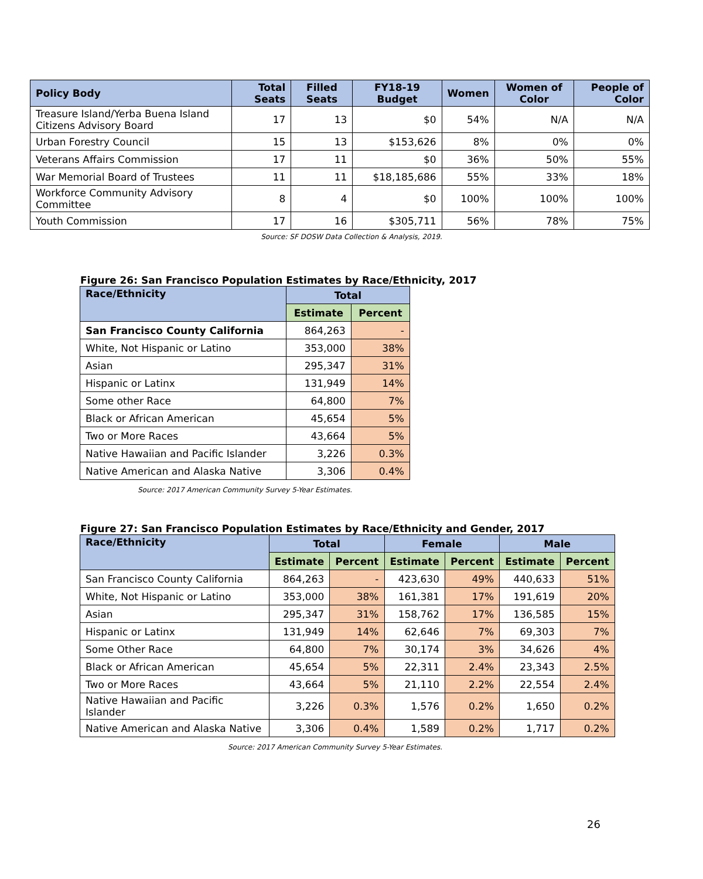| Policy Body | Total Seats | Filled Seats | FY18-19 Budget | Women | Women of Color | People of Color |
| --- | --- | --- | --- | --- | --- | --- |
| Treasure Island/Yerba Buena Island Citizens Advisory Board | 17 | 13 | $0 | 54% | N/A | N/A |
| Urban Forestry Council | 15 | 13 | $153,626 | 8% | 0% | 0% |
| Veterans Affairs Commission | 17 | 11 | $0 | 36% | 50% | 55% |
| War Memorial Board of Trustees | 11 | 11 | $18,185,686 | 55% | 33% | 18% |
| Workforce Community Advisory Committee | 8 | 4 | $0 | 100% | 100% | 100% |
| Youth Commission | 17 | 16 | $305,711 | 56% | 78% | 75% |
Source: SF DOSW Data Collection & Analysis, 2019.
Figure 26: San Francisco Population Estimates by Race/Ethnicity, 2017
| Race/Ethnicity | Total | |
| --- | --- | --- |
| | Estimate | Percent |
| San Francisco County California | 864,263 | - |
| White, Not Hispanic or Latino | 353,000 | 38% |
| Asian | 295,347 | 31% |
| Hispanic or Latinx | 131,949 | 14% |
| Some other Race | 64,800 | 7% |
| Black or African American | 45,654 | 5% |
| Two or More Races | 43,664 | 5% |
| Native Hawaiian and Pacific Islander | 3,226 | 0.3% |
| Native American and Alaska Native | 3,306 | 0.4% |
Source: 2017 American Community Survey 5-Year Estimates.
Figure 27: San Francisco Population Estimates by Race/Ethnicity and Gender, 2017
| Race/Ethnicity | Total | | Female | | Male | |
| --- | --- | --- | --- | --- | --- | --- |
| | Estimate | Percent | Estimate | Percent | Estimate | Percent |
| San Francisco County California | 864,263 | - | 423,630 | 49% | 440,633 | 51% |
| White, Not Hispanic or Latino | 353,000 | 38% | 161,381 | 17% | 191,619 | 20% |
| Asian | 295,347 | 31% | 158,762 | 17% | 136,585 | 15% |
| Hispanic or Latinx | 131,949 | 14% | 62,646 | 7% | 69,303 | 7% |
| Some Other Race | 64,800 | 7% | 30,174 | 3% | 34,626 | 4% |
| Black or African American | 45,654 | 5% | 22,311 | 2.4% | 23,343 | 2.5% |
| Two or More Races | 43,664 | 5% | 21,110 | 2.2% | 22,554 | 2.4% |
| Native Hawaiian and Pacific Islander | 3,226 | 0.3% | 1,576 | 0.2% | 1,650 | 0.2% |
| Native American and Alaska Native | 3,306 | 0.4% | 1,589 | 0.2% | 1,717 | 0.2% |
Source: 2017 American Community Survey 5-Year Estimates.
26